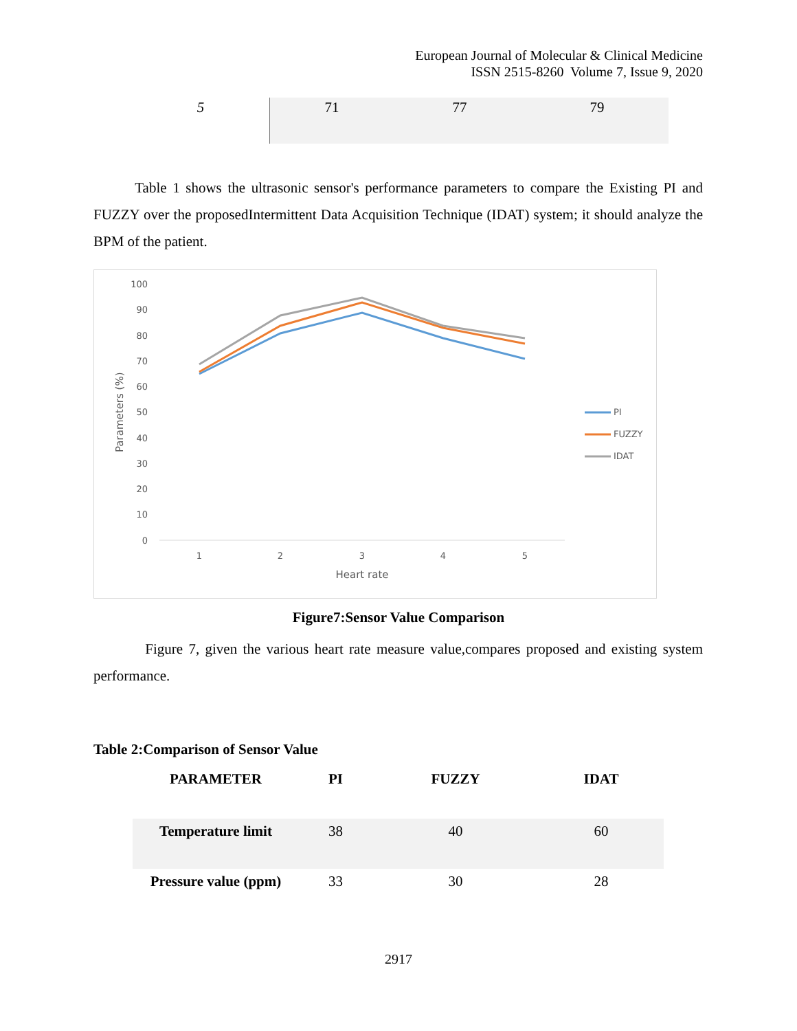European Journal of Molecular & Clinical Medicine
ISSN 2515-8260 Volume 7, Issue 9, 2020
| 5 | 71 | 77 | 79 |
Table 1 shows the ultrasonic sensor's performance parameters to compare the Existing PI and FUZZY over the proposedIntermittent Data Acquisition Technique (IDAT) system; it should analyze the BPM of the patient.
100
90
80
70
60
50
40
30
20
10
0
1
2
3
4
5
Heart rate
Parameters (%)
PI
FUZZY
IDAT
Figure7:Sensor Value Comparison
Figure 7, given the various heart rate measure value,compares proposed and existing system performance.
Table 2:Comparison of Sensor Value
| PARAMETER | PI | FUZZY | IDAT |
| --- | --- | --- | --- |
| Temperature limit | 38 | 40 | 60 |
| Pressure value (ppm) | 33 | 30 | 28 |
2917